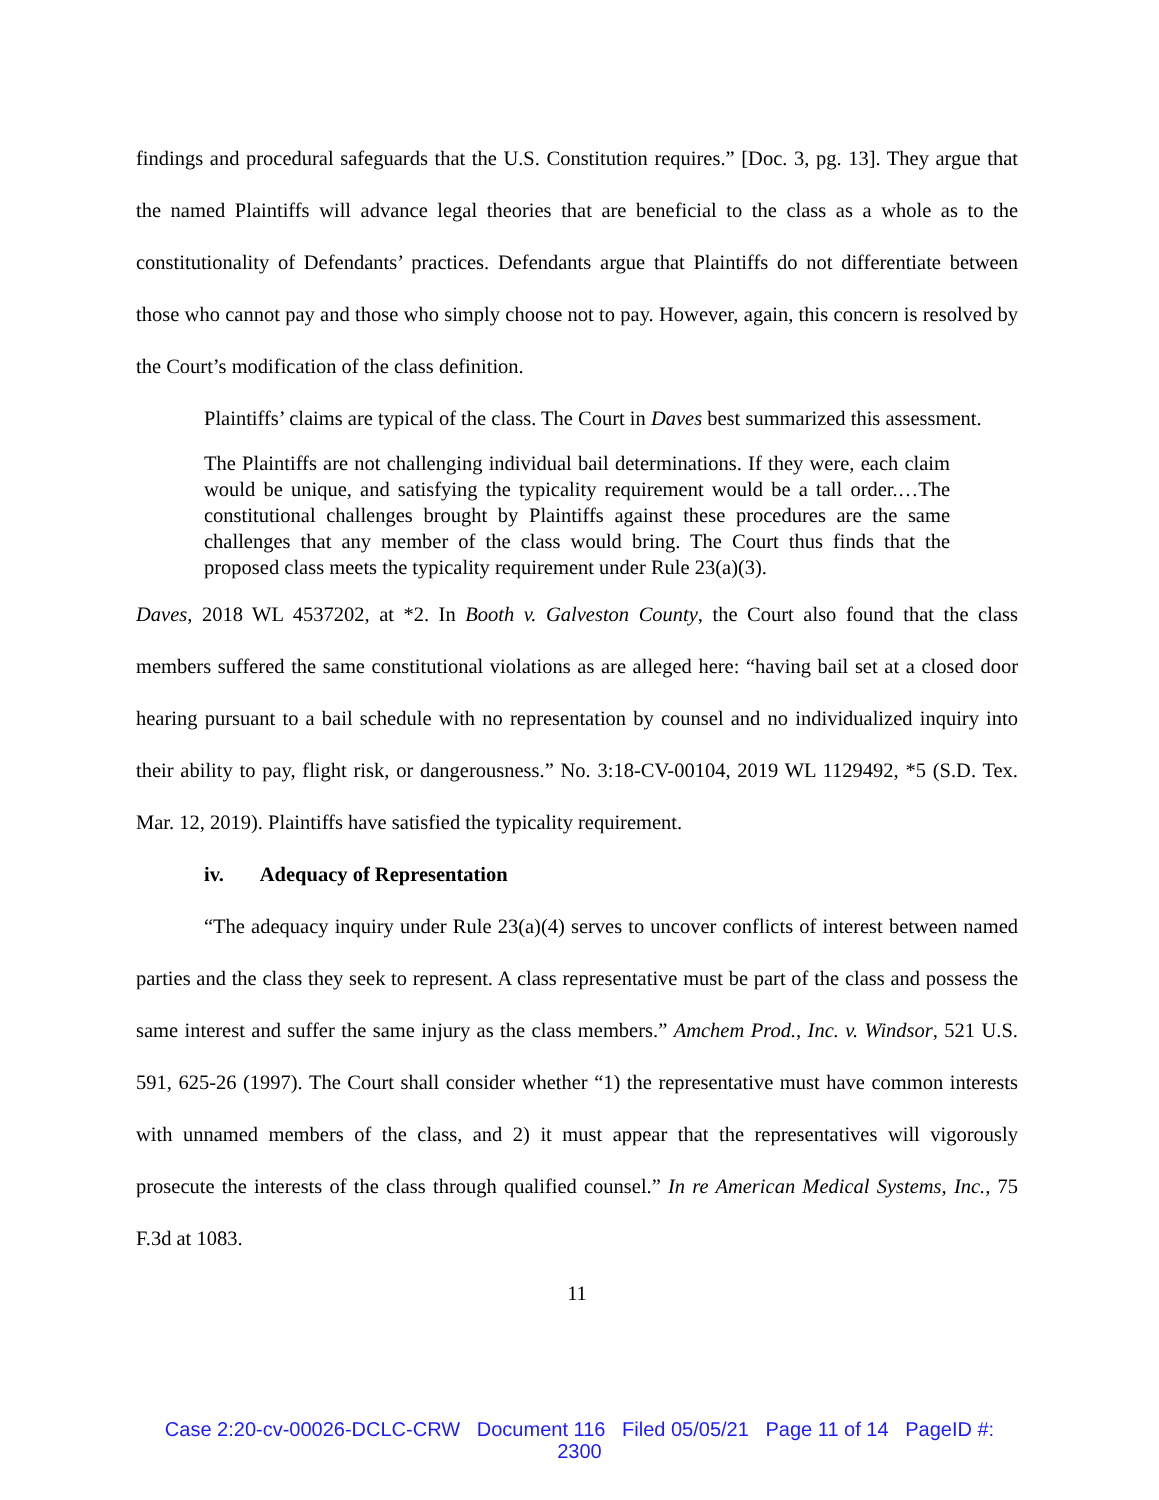findings and procedural safeguards that the U.S. Constitution requires.” [Doc. 3, pg. 13]. They argue that the named Plaintiffs will advance legal theories that are beneficial to the class as a whole as to the constitutionality of Defendants’ practices. Defendants argue that Plaintiffs do not differentiate between those who cannot pay and those who simply choose not to pay. However, again, this concern is resolved by the Court’s modification of the class definition.
Plaintiffs’ claims are typical of the class. The Court in Daves best summarized this assessment.
The Plaintiffs are not challenging individual bail determinations. If they were, each claim would be unique, and satisfying the typicality requirement would be a tall order.…The constitutional challenges brought by Plaintiffs against these procedures are the same challenges that any member of the class would bring. The Court thus finds that the proposed class meets the typicality requirement under Rule 23(a)(3).
Daves, 2018 WL 4537202, at *2. In Booth v. Galveston County, the Court also found that the class members suffered the same constitutional violations as are alleged here: “having bail set at a closed door hearing pursuant to a bail schedule with no representation by counsel and no individualized inquiry into their ability to pay, flight risk, or dangerousness.” No. 3:18-CV-00104, 2019 WL 1129492, *5 (S.D. Tex. Mar. 12, 2019). Plaintiffs have satisfied the typicality requirement.
iv. Adequacy of Representation
“The adequacy inquiry under Rule 23(a)(4) serves to uncover conflicts of interest between named parties and the class they seek to represent. A class representative must be part of the class and possess the same interest and suffer the same injury as the class members.” Amchem Prod., Inc. v. Windsor, 521 U.S. 591, 625-26 (1997). The Court shall consider whether “1) the representative must have common interests with unnamed members of the class, and 2) it must appear that the representatives will vigorously prosecute the interests of the class through qualified counsel.” In re American Medical Systems, Inc., 75 F.3d at 1083.
11
Case 2:20-cv-00026-DCLC-CRW Document 116 Filed 05/05/21 Page 11 of 14 PageID #:
2300